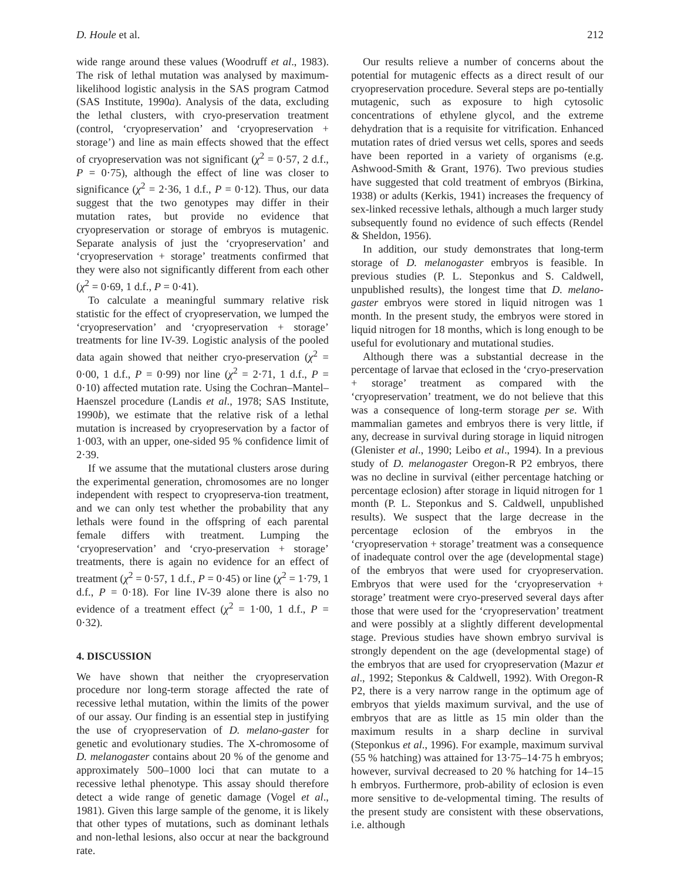D. Houle et al. 212
wide range around these values (Woodruff et al., 1983). The risk of lethal mutation was analysed by maximum-likelihood logistic analysis in the SAS program Catmod (SAS Institute, 1990a). Analysis of the data, excluding the lethal clusters, with cryo-preservation treatment (control, ‘cryopreservation’ and ‘cryopreservation + storage’) and line as main effects showed that the effect of cryopreservation was not significant (χ<sup>2</sup> = 0·57, 2 d.f., P = 0·75), although the effect of line was closer to significance (χ<sup>2</sup> = 2·36, 1 d.f., P = 0·12). Thus, our data suggest that the two genotypes may differ in their mutation rates, but provide no evidence that cryopreservation or storage of embryos is mutagenic. Separate analysis of just the ‘cryopreservation’ and ‘cryopreservation + storage’ treatments confirmed that they were also not significantly different from each other (χ<sup>2</sup> = 0·69, 1 d.f., P = 0·41).
To calculate a meaningful summary relative risk statistic for the effect of cryopreservation, we lumped the ‘cryopreservation’ and ‘cryopreservation + storage’ treatments for line IV-39. Logistic analysis of the pooled data again showed that neither cryo-preservation (χ<sup>2</sup> = 0·00, 1 d.f., P = 0·99) nor line (χ<sup>2</sup> = 2·71, 1 d.f., P = 0·10) affected mutation rate. Using the Cochran–Mantel–Haenszel procedure (Landis et al., 1978; SAS Institute, 1990b), we estimate that the relative risk of a lethal mutation is increased by cryopreservation by a factor of 1·003, with an upper, one-sided 95 % confidence limit of 2·39.
If we assume that the mutational clusters arose during the experimental generation, chromosomes are no longer independent with respect to cryopreserva-tion treatment, and we can only test whether the probability that any lethals were found in the offspring of each parental female differs with treatment. Lumping the ‘cryopreservation’ and ‘cryo-preservation + storage’ treatments, there is again no evidence for an effect of treatment (χ<sup>2</sup> = 0·57, 1 d.f., P = 0·45) or line (χ<sup>2</sup> = 1·79, 1 d.f., P = 0·18). For line IV-39 alone there is also no evidence of a treatment effect (χ<sup>2</sup> = 1·00, 1 d.f., P = 0·32).
4. DISCUSSION
We have shown that neither the cryopreservation procedure nor long-term storage affected the rate of recessive lethal mutation, within the limits of the power of our assay. Our finding is an essential step in justifying the use of cryopreservation of D. melano-gaster for genetic and evolutionary studies. The X-chromosome of D. melanogaster contains about 20 % of the genome and approximately 500–1000 loci that can mutate to a recessive lethal phenotype. This assay should therefore detect a wide range of genetic damage (Vogel et al., 1981). Given this large sample of the genome, it is likely that other types of mutations, such as dominant lethals and non-lethal lesions, also occur at near the background rate.
Our results relieve a number of concerns about the potential for mutagenic effects as a direct result of our cryopreservation procedure. Several steps are po-tentially mutagenic, such as exposure to high cytosolic concentrations of ethylene glycol, and the extreme dehydration that is a requisite for vitrification. Enhanced mutation rates of dried versus wet cells, spores and seeds have been reported in a variety of organisms (e.g. Ashwood-Smith & Grant, 1976). Two previous studies have suggested that cold treatment of embryos (Birkina, 1938) or adults (Kerkis, 1941) increases the frequency of sex-linked recessive lethals, although a much larger study subsequently found no evidence of such effects (Rendel & Sheldon, 1956).
In addition, our study demonstrates that long-term storage of D. melanogaster embryos is feasible. In previous studies (P. L. Steponkus and S. Caldwell, unpublished results), the longest time that D. melano-gaster embryos were stored in liquid nitrogen was 1 month. In the present study, the embryos were stored in liquid nitrogen for 18 months, which is long enough to be useful for evolutionary and mutational studies.
Although there was a substantial decrease in the percentage of larvae that eclosed in the ‘cryo-preservation + storage’ treatment as compared with the ‘cryopreservation’ treatment, we do not believe that this was a consequence of long-term storage per se. With mammalian gametes and embryos there is very little, if any, decrease in survival during storage in liquid nitrogen (Glenister et al., 1990; Leibo et al., 1994). In a previous study of D. melanogaster Oregon-R P2 embryos, there was no decline in survival (either percentage hatching or percentage eclosion) after storage in liquid nitrogen for 1 month (P. L. Steponkus and S. Caldwell, unpublished results). We suspect that the large decrease in the percentage eclosion of the embryos in the ‘cryopreservation + storage’ treatment was a consequence of inadequate control over the age (developmental stage) of the embryos that were used for cryopreservation. Embryos that were used for the ‘cryopreservation + storage’ treatment were cryo-preserved several days after those that were used for the ‘cryopreservation’ treatment and were possibly at a slightly different developmental stage. Previous studies have shown embryo survival is strongly dependent on the age (developmental stage) of the embryos that are used for cryopreservation (Mazur et al., 1992; Steponkus & Caldwell, 1992). With Oregon-R P2, there is a very narrow range in the optimum age of embryos that yields maximum survival, and the use of embryos that are as little as 15 min older than the maximum results in a sharp decline in survival (Steponkus et al., 1996). For example, maximum survival (55 % hatching) was attained for 13·75–14·75 h embryos; however, survival decreased to 20 % hatching for 14–15 h embryos. Furthermore, prob-ability of eclosion is even more sensitive to de-velopmental timing. The results of the present study are consistent with these observations, i.e. although